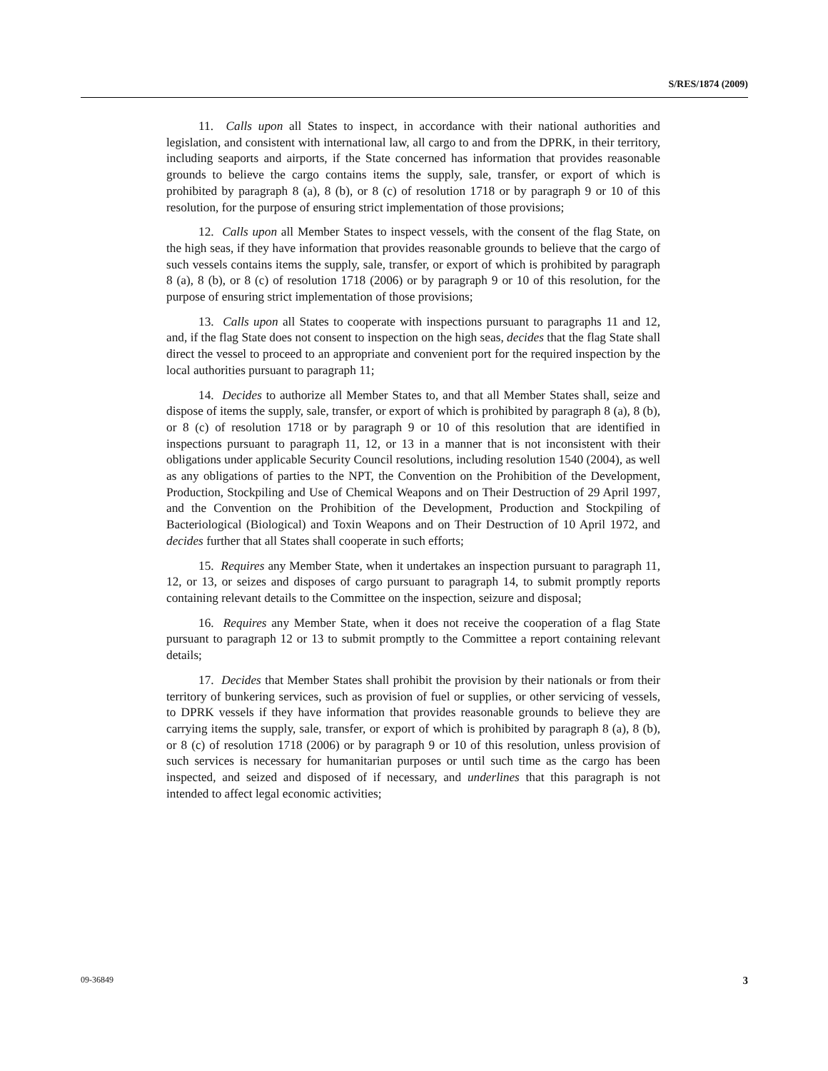S/RES/1874 (2009)
11. Calls upon all States to inspect, in accordance with their national authorities and legislation, and consistent with international law, all cargo to and from the DPRK, in their territory, including seaports and airports, if the State concerned has information that provides reasonable grounds to believe the cargo contains items the supply, sale, transfer, or export of which is prohibited by paragraph 8 (a), 8 (b), or 8 (c) of resolution 1718 or by paragraph 9 or 10 of this resolution, for the purpose of ensuring strict implementation of those provisions;
12. Calls upon all Member States to inspect vessels, with the consent of the flag State, on the high seas, if they have information that provides reasonable grounds to believe that the cargo of such vessels contains items the supply, sale, transfer, or export of which is prohibited by paragraph 8 (a), 8 (b), or 8 (c) of resolution 1718 (2006) or by paragraph 9 or 10 of this resolution, for the purpose of ensuring strict implementation of those provisions;
13. Calls upon all States to cooperate with inspections pursuant to paragraphs 11 and 12, and, if the flag State does not consent to inspection on the high seas, decides that the flag State shall direct the vessel to proceed to an appropriate and convenient port for the required inspection by the local authorities pursuant to paragraph 11;
14. Decides to authorize all Member States to, and that all Member States shall, seize and dispose of items the supply, sale, transfer, or export of which is prohibited by paragraph 8 (a), 8 (b), or 8 (c) of resolution 1718 or by paragraph 9 or 10 of this resolution that are identified in inspections pursuant to paragraph 11, 12, or 13 in a manner that is not inconsistent with their obligations under applicable Security Council resolutions, including resolution 1540 (2004), as well as any obligations of parties to the NPT, the Convention on the Prohibition of the Development, Production, Stockpiling and Use of Chemical Weapons and on Their Destruction of 29 April 1997, and the Convention on the Prohibition of the Development, Production and Stockpiling of Bacteriological (Biological) and Toxin Weapons and on Their Destruction of 10 April 1972, and decides further that all States shall cooperate in such efforts;
15. Requires any Member State, when it undertakes an inspection pursuant to paragraph 11, 12, or 13, or seizes and disposes of cargo pursuant to paragraph 14, to submit promptly reports containing relevant details to the Committee on the inspection, seizure and disposal;
16. Requires any Member State, when it does not receive the cooperation of a flag State pursuant to paragraph 12 or 13 to submit promptly to the Committee a report containing relevant details;
17. Decides that Member States shall prohibit the provision by their nationals or from their territory of bunkering services, such as provision of fuel or supplies, or other servicing of vessels, to DPRK vessels if they have information that provides reasonable grounds to believe they are carrying items the supply, sale, transfer, or export of which is prohibited by paragraph 8 (a), 8 (b), or 8 (c) of resolution 1718 (2006) or by paragraph 9 or 10 of this resolution, unless provision of such services is necessary for humanitarian purposes or until such time as the cargo has been inspected, and seized and disposed of if necessary, and underlines that this paragraph is not intended to affect legal economic activities;
09-36849 3